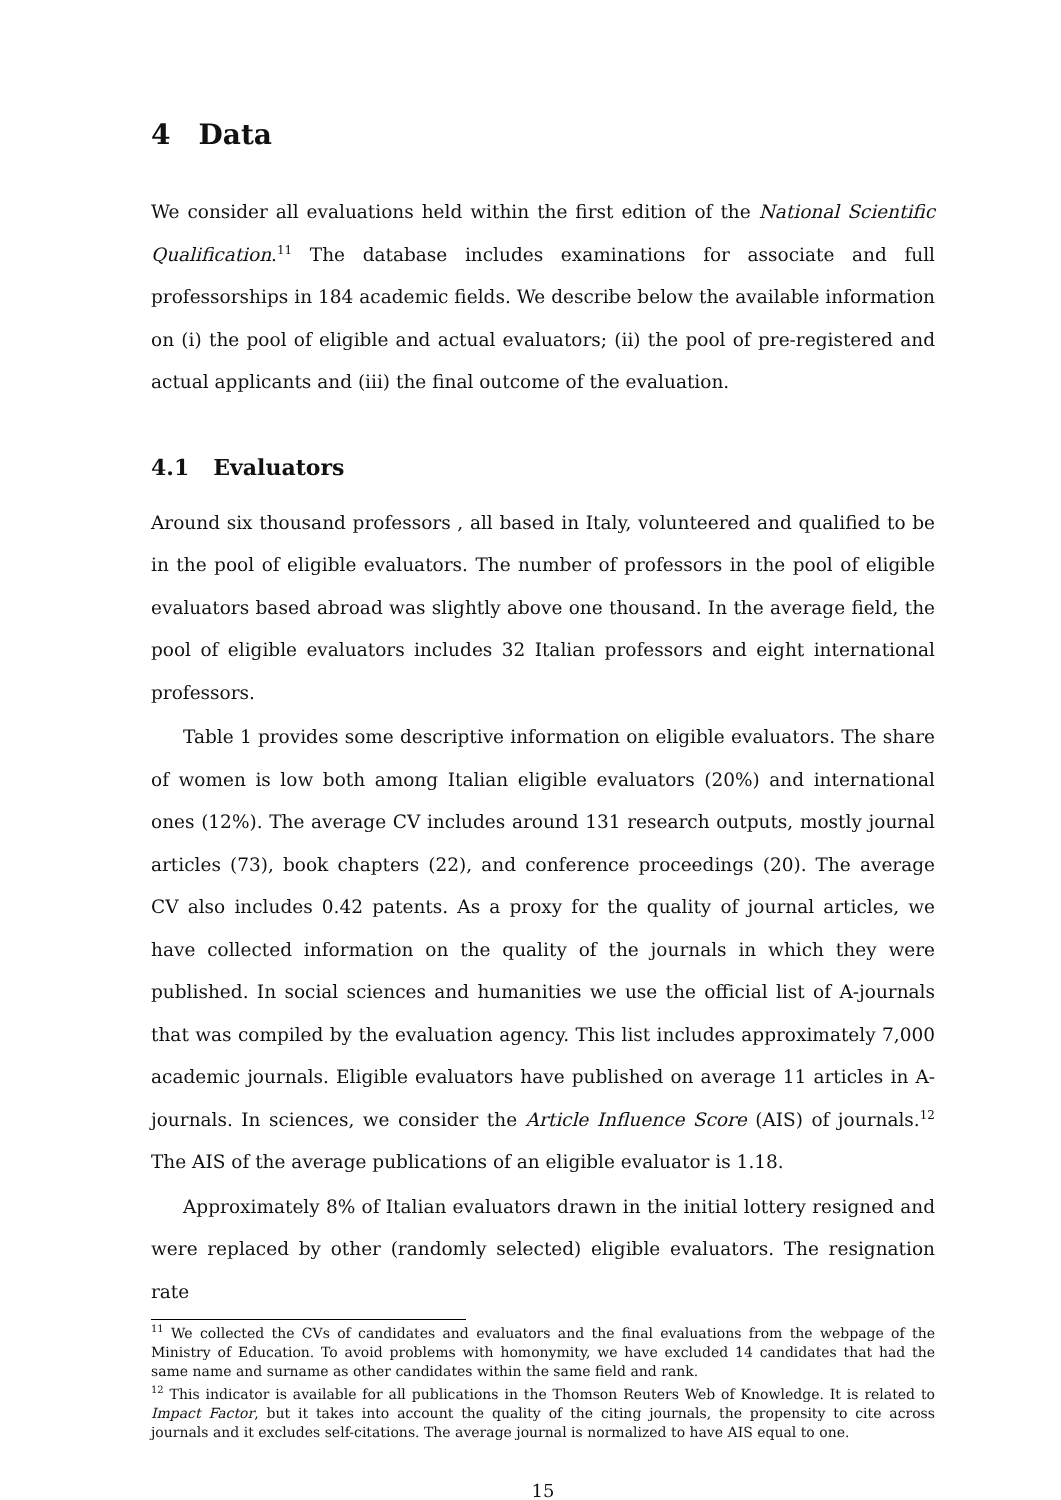4 Data
We consider all evaluations held within the first edition of the National Scientific Qualification.<sup>11</sup> The database includes examinations for associate and full professorships in 184 academic fields. We describe below the available information on (i) the pool of eligible and actual evaluators; (ii) the pool of pre-registered and actual applicants and (iii) the final outcome of the evaluation.
4.1 Evaluators
Around six thousand professors , all based in Italy, volunteered and qualified to be in the pool of eligible evaluators. The number of professors in the pool of eligible evaluators based abroad was slightly above one thousand. In the average field, the pool of eligible evaluators includes 32 Italian professors and eight international professors.
Table 1 provides some descriptive information on eligible evaluators. The share of women is low both among Italian eligible evaluators (20%) and international ones (12%). The average CV includes around 131 research outputs, mostly journal articles (73), book chapters (22), and conference proceedings (20). The average CV also includes 0.42 patents. As a proxy for the quality of journal articles, we have collected information on the quality of the journals in which they were published. In social sciences and humanities we use the official list of A-journals that was compiled by the evaluation agency. This list includes approximately 7,000 academic journals. Eligible evaluators have published on average 11 articles in A-journals. In sciences, we consider the Article Influence Score (AIS) of journals.<sup>12</sup> The AIS of the average publications of an eligible evaluator is 1.18.
Approximately 8% of Italian evaluators drawn in the initial lottery resigned and were replaced by other (randomly selected) eligible evaluators. The resignation rate
<sup>11</sup> We collected the CVs of candidates and evaluators and the final evaluations from the webpage of the Ministry of Education. To avoid problems with homonymity, we have excluded 14 candidates that had the same name and surname as other candidates within the same field and rank.
<sup>12</sup> This indicator is available for all publications in the Thomson Reuters Web of Knowledge. It is related to Impact Factor, but it takes into account the quality of the citing journals, the propensity to cite across journals and it excludes self-citations. The average journal is normalized to have AIS equal to one.
15